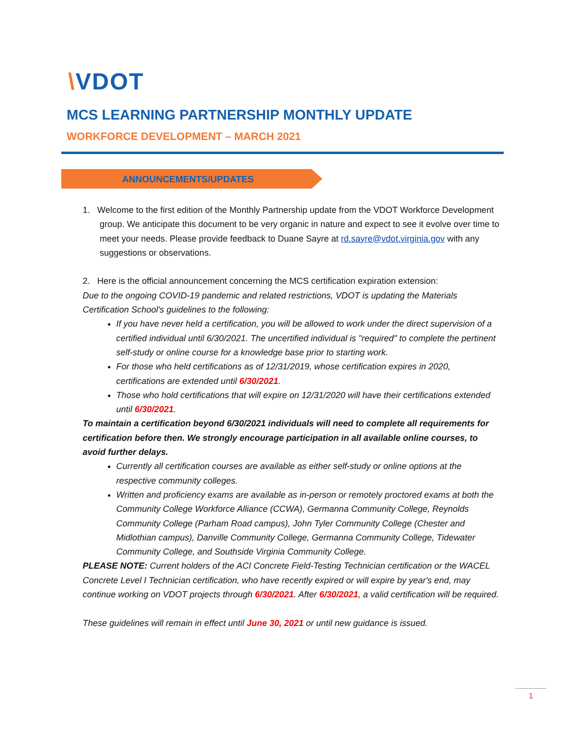\VDOT
MCS LEARNING PARTNERSHIP MONTHLY UPDATE
WORKFORCE DEVELOPMENT – MARCH 2021
ANNOUNCEMENTS/UPDATES
1. Welcome to the first edition of the Monthly Partnership update from the VDOT Workforce Development group. We anticipate this document to be very organic in nature and expect to see it evolve over time to meet your needs. Please provide feedback to Duane Sayre at rd.sayre@vdot.virginia.gov with any suggestions or observations.
2. Here is the official announcement concerning the MCS certification expiration extension:
Due to the ongoing COVID-19 pandemic and related restrictions, VDOT is updating the Materials Certification School's guidelines to the following:
If you have never held a certification, you will be allowed to work under the direct supervision of a certified individual until 6/30/2021. The uncertified individual is "required" to complete the pertinent self-study or online course for a knowledge base prior to starting work.
For those who held certifications as of 12/31/2019, whose certification expires in 2020, certifications are extended until 6/30/2021.
Those who hold certifications that will expire on 12/31/2020 will have their certifications extended until 6/30/2021.
To maintain a certification beyond 6/30/2021 individuals will need to complete all requirements for certification before then. We strongly encourage participation in all available online courses, to avoid further delays.
Currently all certification courses are available as either self-study or online options at the respective community colleges.
Written and proficiency exams are available as in-person or remotely proctored exams at both the Community College Workforce Alliance (CCWA), Germanna Community College, Reynolds Community College (Parham Road campus), John Tyler Community College (Chester and Midlothian campus), Danville Community College, Germanna Community College, Tidewater Community College, and Southside Virginia Community College.
PLEASE NOTE: Current holders of the ACI Concrete Field-Testing Technician certification or the WACEL Concrete Level I Technician certification, who have recently expired or will expire by year's end, may continue working on VDOT projects through 6/30/2021. After 6/30/2021, a valid certification will be required.
These guidelines will remain in effect until June 30, 2021 or until new guidance is issued.
1